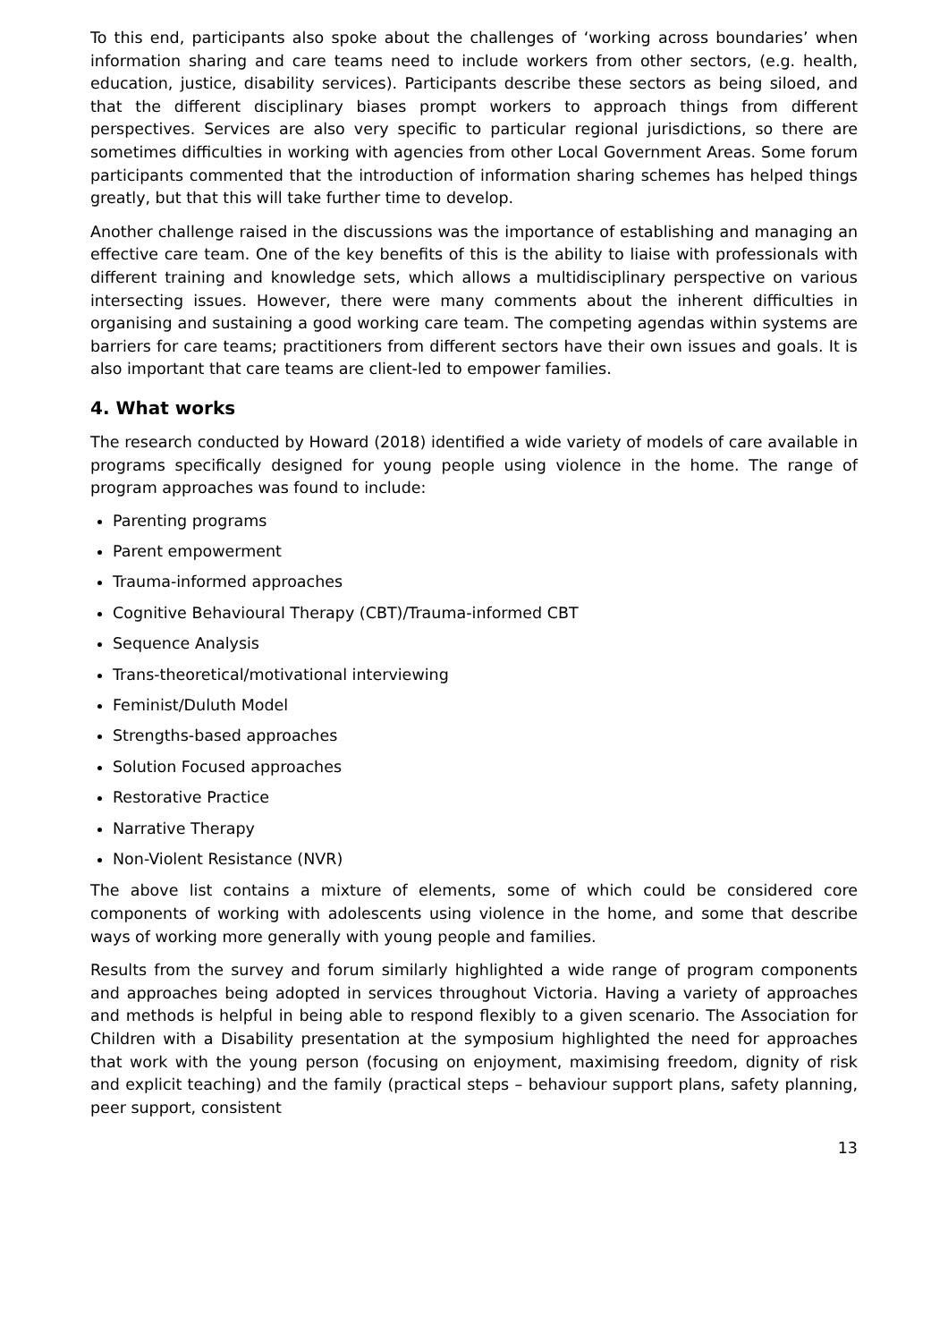To this end, participants also spoke about the challenges of ‘working across boundaries’ when information sharing and care teams need to include workers from other sectors, (e.g. health, education, justice, disability services). Participants describe these sectors as being siloed, and that the different disciplinary biases prompt workers to approach things from different perspectives. Services are also very specific to particular regional jurisdictions, so there are sometimes difficulties in working with agencies from other Local Government Areas. Some forum participants commented that the introduction of information sharing schemes has helped things greatly, but that this will take further time to develop.
Another challenge raised in the discussions was the importance of establishing and managing an effective care team. One of the key benefits of this is the ability to liaise with professionals with different training and knowledge sets, which allows a multidisciplinary perspective on various intersecting issues. However, there were many comments about the inherent difficulties in organising and sustaining a good working care team. The competing agendas within systems are barriers for care teams; practitioners from different sectors have their own issues and goals. It is also important that care teams are client-led to empower families.
4. What works
The research conducted by Howard (2018) identified a wide variety of models of care available in programs specifically designed for young people using violence in the home. The range of program approaches was found to include:
Parenting programs
Parent empowerment
Trauma-informed approaches
Cognitive Behavioural Therapy (CBT)/Trauma-informed CBT
Sequence Analysis
Trans-theoretical/motivational interviewing
Feminist/Duluth Model
Strengths-based approaches
Solution Focused approaches
Restorative Practice
Narrative Therapy
Non-Violent Resistance (NVR)
The above list contains a mixture of elements, some of which could be considered core components of working with adolescents using violence in the home, and some that describe ways of working more generally with young people and families.
Results from the survey and forum similarly highlighted a wide range of program components and approaches being adopted in services throughout Victoria. Having a variety of approaches and methods is helpful in being able to respond flexibly to a given scenario. The Association for Children with a Disability presentation at the symposium highlighted the need for approaches that work with the young person (focusing on enjoyment, maximising freedom, dignity of risk and explicit teaching) and the family (practical steps – behaviour support plans, safety planning, peer support, consistent
13